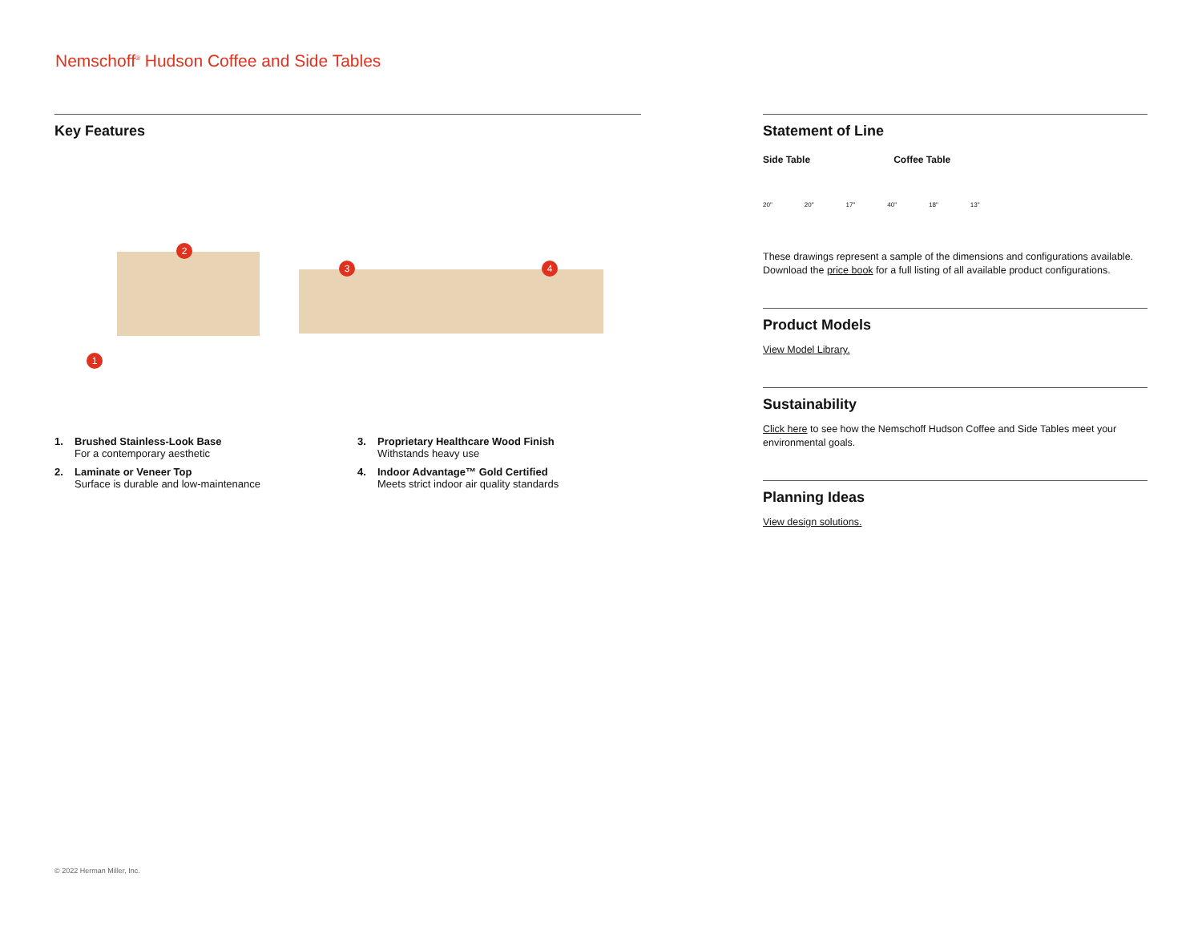Nemschoff<sup>®</sup> Hudson Coffee and Side Tables
Key Features
2
3 4
1
1. Brushed Stainless-Look Base
For a contemporary aesthetic
3. Proprietary Healthcare Wood Finish
Withstands heavy use
2. Laminate or Veneer Top
Surface is durable and low-maintenance
4. Indoor Advantage™ Gold Certified
Meets strict indoor air quality standards
Statement of Line
Side Table Coffee Table
20" 20" 17" 40" 18" 13"
These drawings represent a sample of the dimensions and configurations available. Download the price book for a full listing of all available product configurations.
Product Models
View Model Library.
Sustainability
Click here to see how the Nemschoff Hudson Coffee and Side Tables meet your environmental goals.
Planning Ideas
View design solutions.
© 2022 Herman Miller, Inc.